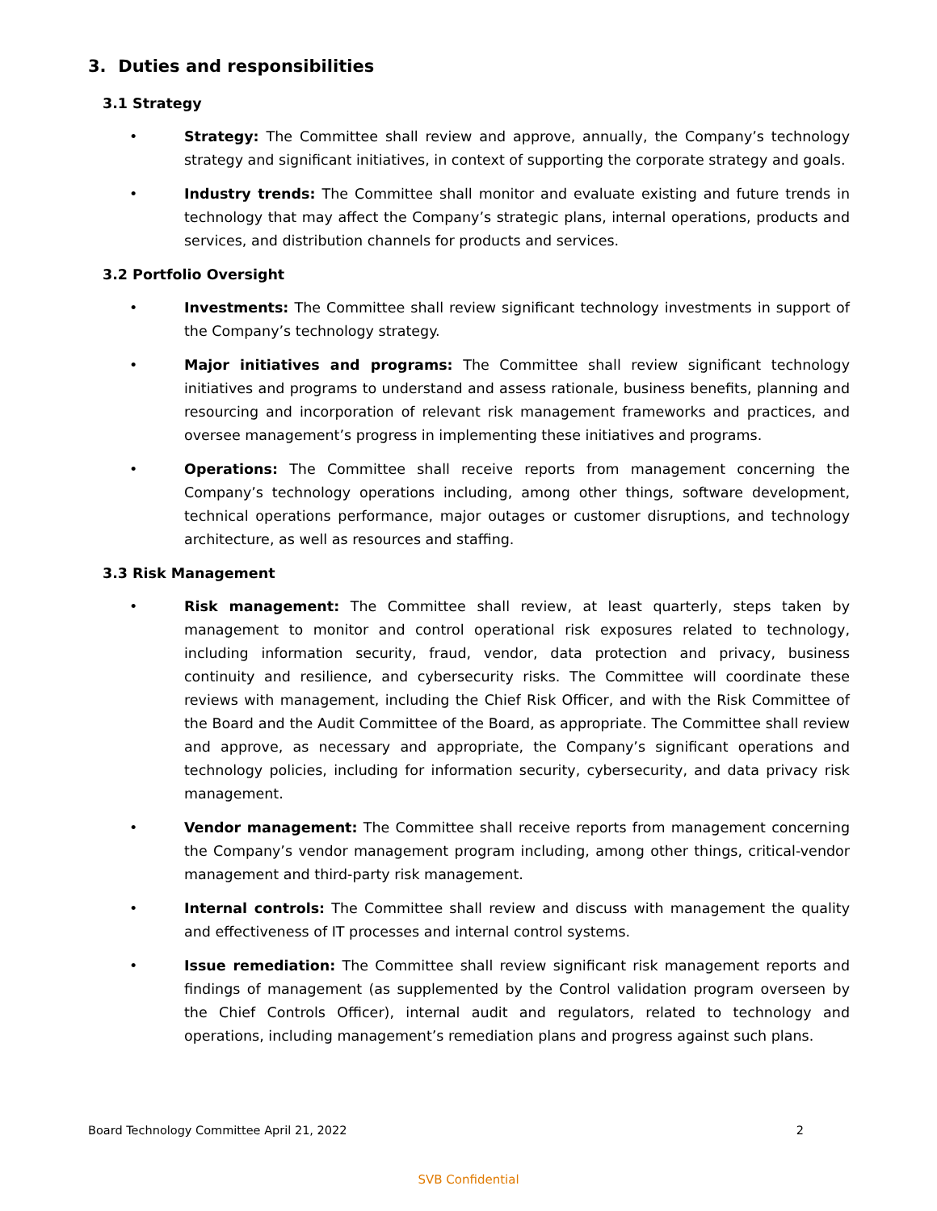3. Duties and responsibilities
3.1 Strategy
• Strategy: The Committee shall review and approve, annually, the Company’s technology strategy and significant initiatives, in context of supporting the corporate strategy and goals.
• Industry trends: The Committee shall monitor and evaluate existing and future trends in technology that may affect the Company’s strategic plans, internal operations, products and services, and distribution channels for products and services.
3.2 Portfolio Oversight
• Investments: The Committee shall review significant technology investments in support of the Company’s technology strategy.
• Major initiatives and programs: The Committee shall review significant technology initiatives and programs to understand and assess rationale, business benefits, planning and resourcing and incorporation of relevant risk management frameworks and practices, and oversee management’s progress in implementing these initiatives and programs.
• Operations: The Committee shall receive reports from management concerning the Company’s technology operations including, among other things, software development, technical operations performance, major outages or customer disruptions, and technology architecture, as well as resources and staffing.
3.3 Risk Management
• Risk management: The Committee shall review, at least quarterly, steps taken by management to monitor and control operational risk exposures related to technology, including information security, fraud, vendor, data protection and privacy, business continuity and resilience, and cybersecurity risks. The Committee will coordinate these reviews with management, including the Chief Risk Officer, and with the Risk Committee of the Board and the Audit Committee of the Board, as appropriate. The Committee shall review and approve, as necessary and appropriate, the Company’s significant operations and technology policies, including for information security, cybersecurity, and data privacy risk management.
• Vendor management: The Committee shall receive reports from management concerning the Company’s vendor management program including, among other things, critical-vendor management and third-party risk management.
• Internal controls: The Committee shall review and discuss with management the quality and effectiveness of IT processes and internal control systems.
• Issue remediation: The Committee shall review significant risk management reports and findings of management (as supplemented by the Control validation program overseen by the Chief Controls Officer), internal audit and regulators, related to technology and operations, including management’s remediation plans and progress against such plans.
Board Technology Committee April 21, 2022 2
SVB Confidential